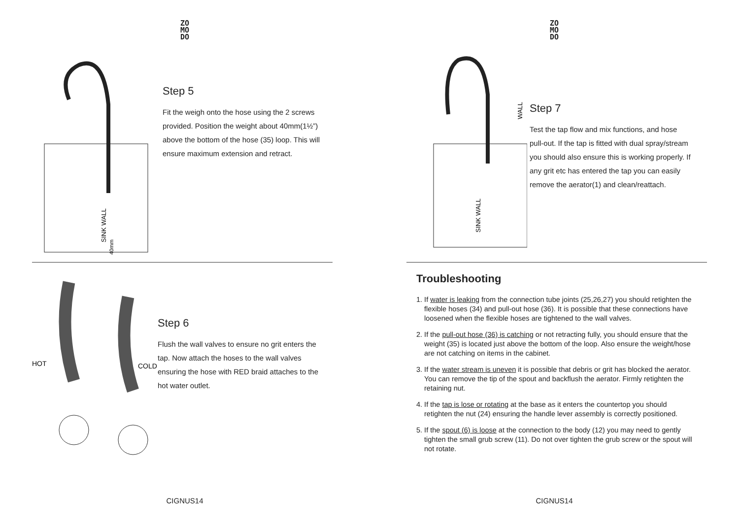ZO
MO
DO
SINK WALL
40mm
Step 5
Fit the weigh onto the hose using the 2 screws provided. Position the weight about 40mm(1½”) above the bottom of the hose (35) loop. This will ensure maximum extension and retract.
HOT
COLD
Step 6
Flush the wall valves to ensure no grit enters the tap. Now attach the hoses to the wall valves ensuring the hose with RED braid attaches to the hot water outlet.
CIGNUS14
ZO
MO
DO
SINK WALL
WALL
Step 7
Test the tap flow and mix functions, and hose pull-out. If the tap is fitted with dual spray/stream you should also ensure this is working properly. If any grit etc has entered the tap you can easily remove the aerator(1) and clean/reattach.
Troubleshooting
1. If water is leaking from the connection tube joints (25,26,27) you should retighten the flexible hoses (34) and pull-out hose (36). It is possible that these connections have loosened when the flexible hoses are tightened to the wall valves.
2. If the pull-out hose (36) is catching or not retracting fully, you should ensure that the weight (35) is located just above the bottom of the loop. Also ensure the weight/hose are not catching on items in the cabinet.
3. If the water stream is uneven it is possible that debris or grit has blocked the aerator. You can remove the tip of the spout and backflush the aerator. Firmly retighten the retaining nut.
4. If the tap is lose or rotating at the base as it enters the countertop you should retighten the nut (24) ensuring the handle lever assembly is correctly positioned.
5. If the spout (6) is loose at the connection to the body (12) you may need to gently tighten the small grub screw (11). Do not over tighten the grub screw or the spout will not rotate.
CIGNUS14